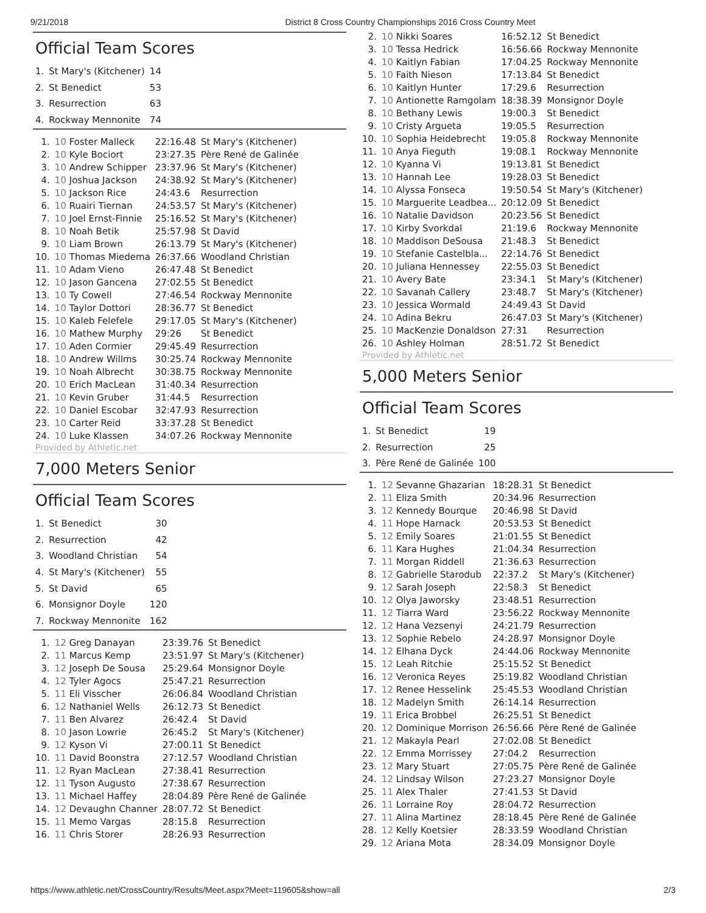9/21/2018 District 8 Cross Country Championships 2016 Cross Country Meet
Official Team Scores
| 1. | St Mary's (Kitchener) | 14 |
| 2. | St Benedict | 53 |
| 3. | Resurrection | 63 |
| 4. | Rockway Mennonite | 74 |
| 1. | 10 Foster Malleck | 22:16.48 | St Mary's (Kitchener) |
| 2. | 10 Kyle Bociort | 23:27.35 | Père René de Galinée |
| 3. | 10 Andrew Schipper | 23:37.96 | St Mary's (Kitchener) |
| 4. | 10 Joshua Jackson | 24:38.92 | St Mary's (Kitchener) |
| 5. | 10 Jackson Rice | 24:43.6 | Resurrection |
| 6. | 10 Ruairi Tiernan | 24:53.57 | St Mary's (Kitchener) |
| 7. | 10 Joel Ernst-Finnie | 25:16.52 | St Mary's (Kitchener) |
| 8. | 10 Noah Betik | 25:57.98 | St David |
| 9. | 10 Liam Brown | 26:13.79 | St Mary's (Kitchener) |
| 10. | 10 Thomas Miedema | 26:37.66 | Woodland Christian |
| 11. | 10 Adam Vieno | 26:47.48 | St Benedict |
| 12. | 10 Jason Gancena | 27:02.55 | St Benedict |
| 13. | 10 Ty Cowell | 27:46.54 | Rockway Mennonite |
| 14. | 10 Taylor Dottori | 28:36.77 | St Benedict |
| 15. | 10 Kaleb Felefele | 29:17.05 | St Mary's (Kitchener) |
| 16. | 10 Mathew Murphy | 29:26 | St Benedict |
| 17. | 10 Aden Cormier | 29:45.49 | Resurrection |
| 18. | 10 Andrew Willms | 30:25.74 | Rockway Mennonite |
| 19. | 10 Noah Albrecht | 30:38.75 | Rockway Mennonite |
| 20. | 10 Erich MacLean | 31:40.34 | Resurrection |
| 21. | 10 Kevin Gruber | 31:44.5 | Resurrection |
| 22. | 10 Daniel Escobar | 32:47.93 | Resurrection |
| 23. | 10 Carter Reid | 33:37.28 | St Benedict |
| 24. | 10 Luke Klassen | 34:07.26 | Rockway Mennonite |
Provided by Athletic.net
7,000 Meters Senior
Official Team Scores
| 1. | St Benedict | 30 |
| 2. | Resurrection | 42 |
| 3. | Woodland Christian | 54 |
| 4. | St Mary's (Kitchener) | 55 |
| 5. | St David | 65 |
| 6. | Monsignor Doyle | 120 |
| 7. | Rockway Mennonite | 162 |
| 1. | 12 Greg Danayan | 23:39.76 | St Benedict |
| 2. | 11 Marcus Kemp | 23:51.97 | St Mary's (Kitchener) |
| 3. | 12 Joseph De Sousa | 25:29.64 | Monsignor Doyle |
| 4. | 12 Tyler Agocs | 25:47.21 | Resurrection |
| 5. | 11 Eli Visscher | 26:06.84 | Woodland Christian |
| 6. | 12 Nathaniel Wells | 26:12.73 | St Benedict |
| 7. | 11 Ben Alvarez | 26:42.4 | St David |
| 8. | 10 Jason Lowrie | 26:45.2 | St Mary's (Kitchener) |
| 9. | 12 Kyson Vi | 27:00.11 | St Benedict |
| 10. | 11 David Boonstra | 27:12.57 | Woodland Christian |
| 11. | 12 Ryan MacLean | 27:38.41 | Resurrection |
| 12. | 11 Tyson Augusto | 27:38.67 | Resurrection |
| 13. | 11 Michael Haffey | 28:04.89 | Père René de Galinée |
| 14. | 12 Devaughn Channer | 28:07.72 | St Benedict |
| 15. | 11 Memo Vargas | 28:15.8 | Resurrection |
| 16. | 11 Chris Storer | 28:26.93 | Resurrection |
| 2. | 10 Nikki Soares | 16:52.12 | St Benedict |
| 3. | 10 Tessa Hedrick | 16:56.66 | Rockway Mennonite |
| 4. | 10 Kaitlyn Fabian | 17:04.25 | Rockway Mennonite |
| 5. | 10 Faith Nieson | 17:13.84 | St Benedict |
| 6. | 10 Kaitlyn Hunter | 17:29.6 | Resurrection |
| 7. | 10 Antionette Ramgolam | 18:38.39 | Monsignor Doyle |
| 8. | 10 Bethany Lewis | 19:00.3 | St Benedict |
| 9. | 10 Cristy Argueta | 19:05.5 | Resurrection |
| 10. | 10 Sophia Heidebrecht | 19:05.8 | Rockway Mennonite |
| 11. | 10 Anya Fieguth | 19:08.1 | Rockway Mennonite |
| 12. | 10 Kyanna Vi | 19:13.81 | St Benedict |
| 13. | 10 Hannah Lee | 19:28.03 | St Benedict |
| 14. | 10 Alyssa Fonseca | 19:50.54 | St Mary's (Kitchener) |
| 15. | 10 Marguerite Leadbea... | 20:12.09 | St Benedict |
| 16. | 10 Natalie Davidson | 20:23.56 | St Benedict |
| 17. | 10 Kirby Svorkdal | 21:19.6 | Rockway Mennonite |
| 18. | 10 Maddison DeSousa | 21:48.3 | St Benedict |
| 19. | 10 Stefanie Castelbla... | 22:14.76 | St Benedict |
| 20. | 10 Juliana Hennessey | 22:55.03 | St Benedict |
| 21. | 10 Avery Bate | 23:34.1 | St Mary's (Kitchener) |
| 22. | 10 Savanah Callery | 23:48.7 | St Mary's (Kitchener) |
| 23. | 10 Jessica Wormald | 24:49.43 | St David |
| 24. | 10 Adina Bekru | 26:47.03 | St Mary's (Kitchener) |
| 25. | 10 MacKenzie Donaldson | 27:31 | Resurrection |
| 26. | 10 Ashley Holman | 28:51.72 | St Benedict |
Provided by Athletic.net
5,000 Meters Senior
Official Team Scores
| 1. | St Benedict | 19 |
| 2. | Resurrection | 25 |
| 3. | Père René de Galinée | 100 |
| 1. | 12 Sevanne Ghazarian | 18:28.31 | St Benedict |
| 2. | 11 Eliza Smith | 20:34.96 | Resurrection |
| 3. | 12 Kennedy Bourque | 20:46.98 | St David |
| 4. | 11 Hope Harnack | 20:53.53 | St Benedict |
| 5. | 12 Emily Soares | 21:01.55 | St Benedict |
| 6. | 11 Kara Hughes | 21:04.34 | Resurrection |
| 7. | 11 Morgan Riddell | 21:36.63 | Resurrection |
| 8. | 12 Gabrielle Starodub | 22:37.2 | St Mary's (Kitchener) |
| 9. | 12 Sarah Joseph | 22:58.3 | St Benedict |
| 10. | 12 Olya Jaworsky | 23:48.51 | Resurrection |
| 11. | 12 Tiarra Ward | 23:56.22 | Rockway Mennonite |
| 12. | 12 Hana Vezsenyi | 24:21.79 | Resurrection |
| 13. | 12 Sophie Rebelo | 24:28.97 | Monsignor Doyle |
| 14. | 12 Elhana Dyck | 24:44.06 | Rockway Mennonite |
| 15. | 12 Leah Ritchie | 25:15.52 | St Benedict |
| 16. | 12 Veronica Reyes | 25:19.82 | Woodland Christian |
| 17. | 12 Renee Hesselink | 25:45.53 | Woodland Christian |
| 18. | 12 Madelyn Smith | 26:14.14 | Resurrection |
| 19. | 11 Erica Brobbel | 26:25.51 | St Benedict |
| 20. | 12 Dominique Morrison | 26:56.66 | Père René de Galinée |
| 21. | 12 Makayla Pearl | 27:02.08 | St Benedict |
| 22. | 12 Emma Morrissey | 27:04.2 | Resurrection |
| 23. | 12 Mary Stuart | 27:05.75 | Père René de Galinée |
| 24. | 12 Lindsay Wilson | 27:23.27 | Monsignor Doyle |
| 25. | 11 Alex Thaler | 27:41.53 | St David |
| 26. | 11 Lorraine Roy | 28:04.72 | Resurrection |
| 27. | 11 Alina Martinez | 28:18.45 | Père René de Galinée |
| 28. | 12 Kelly Koetsier | 28:33.59 | Woodland Christian |
| 29. | 12 Ariana Mota | 28:34.09 | Monsignor Doyle |
https://www.athletic.net/CrossCountry/Results/Meet.aspx?Meet=119605&show=all 2/3